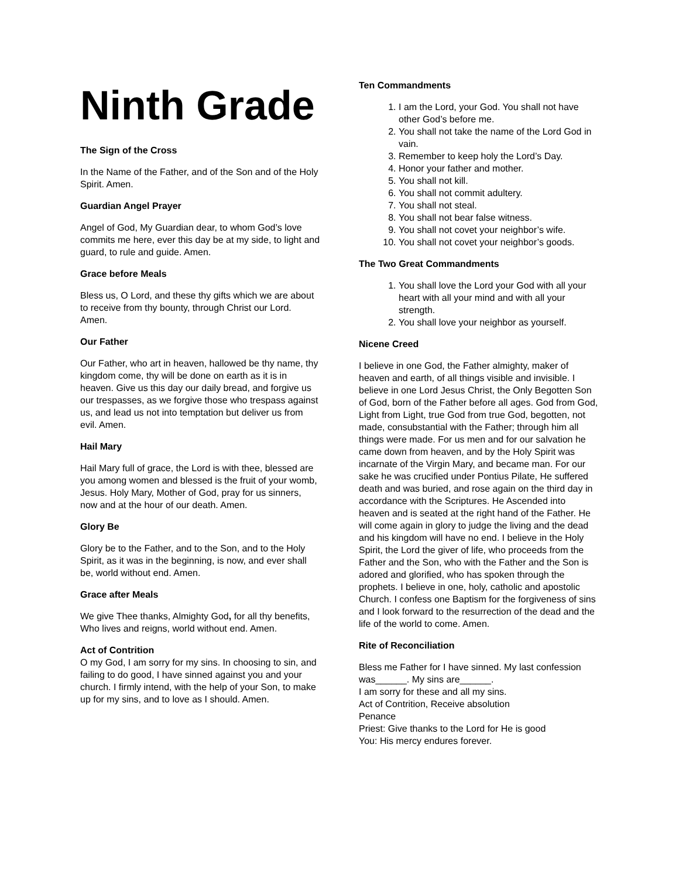Ninth Grade
The Sign of the Cross
In the Name of the Father, and of the Son and of the Holy Spirit. Amen.
Guardian Angel Prayer
Angel of God, My Guardian dear, to whom God’s love commits me here, ever this day be at my side, to light and guard, to rule and guide. Amen.
Grace before Meals
Bless us, O Lord, and these thy gifts which we are about to receive from thy bounty, through Christ our Lord. Amen.
Our Father
Our Father, who art in heaven, hallowed be thy name, thy kingdom come, thy will be done on earth as it is in heaven. Give us this day our daily bread, and forgive us our trespasses, as we forgive those who trespass against us, and lead us not into temptation but deliver us from evil. Amen.
Hail Mary
Hail Mary full of grace, the Lord is with thee, blessed are you among women and blessed is the fruit of your womb, Jesus. Holy Mary, Mother of God, pray for us sinners, now and at the hour of our death. Amen.
Glory Be
Glory be to the Father, and to the Son, and to the Holy Spirit, as it was in the beginning, is now, and ever shall be, world without end. Amen.
Grace after Meals
We give Thee thanks, Almighty God, for all thy benefits, Who lives and reigns, world without end. Amen.
Act of Contrition
O my God, I am sorry for my sins. In choosing to sin, and failing to do good, I have sinned against you and your church. I firmly intend, with the help of your Son, to make up for my sins, and to love as I should. Amen.
Ten Commandments
1. I am the Lord, your God. You shall not have other God’s before me.
2. You shall not take the name of the Lord God in vain.
3. Remember to keep holy the Lord’s Day.
4. Honor your father and mother.
5. You shall not kill.
6. You shall not commit adultery.
7. You shall not steal.
8. You shall not bear false witness.
9. You shall not covet your neighbor’s wife.
10. You shall not covet your neighbor’s goods.
The Two Great Commandments
1. You shall love the Lord your God with all your heart with all your mind and with all your strength.
2. You shall love your neighbor as yourself.
Nicene Creed
I believe in one God, the Father almighty, maker of heaven and earth, of all things visible and invisible. I believe in one Lord Jesus Christ, the Only Begotten Son of God, born of the Father before all ages. God from God, Light from Light, true God from true God, begotten, not made, consubstantial with the Father; through him all things were made. For us men and for our salvation he came down from heaven, and by the Holy Spirit was incarnate of the Virgin Mary, and became man. For our sake he was crucified under Pontius Pilate, He suffered death and was buried, and rose again on the third day in accordance with the Scriptures. He Ascended into heaven and is seated at the right hand of the Father. He will come again in glory to judge the living and the dead and his kingdom will have no end. I believe in the Holy Spirit, the Lord the giver of life, who proceeds from the Father and the Son, who with the Father and the Son is adored and glorified, who has spoken through the prophets. I believe in one, holy, catholic and apostolic Church. I confess one Baptism for the forgiveness of sins and I look forward to the resurrection of the dead and the life of the world to come. Amen.
Rite of Reconciliation
Bless me Father for I have sinned. My last confession was______. My sins are______.
I am sorry for these and all my sins.
Act of Contrition, Receive absolution
Penance
Priest: Give thanks to the Lord for He is good
You: His mercy endures forever.